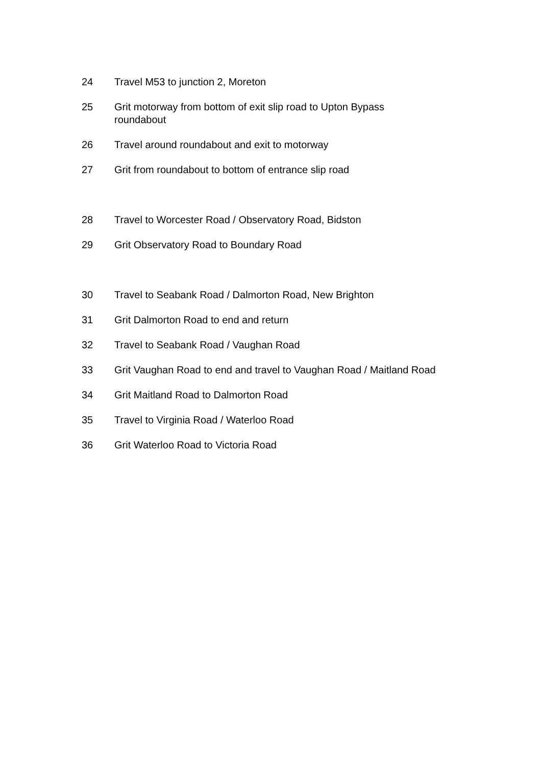24 Travel M53 to junction 2, Moreton
25 Grit motorway from bottom of exit slip road to Upton Bypass roundabout
26 Travel around roundabout and exit to motorway
27 Grit from roundabout to bottom of entrance slip road
28 Travel to Worcester Road / Observatory Road, Bidston
29 Grit Observatory Road to Boundary Road
30 Travel to Seabank Road / Dalmorton Road, New Brighton
31 Grit Dalmorton Road to end and return
32 Travel to Seabank Road / Vaughan Road
33 Grit Vaughan Road to end and travel to Vaughan Road / Maitland Road
34 Grit Maitland Road to Dalmorton Road
35 Travel to Virginia Road / Waterloo Road
36 Grit Waterloo Road to Victoria Road